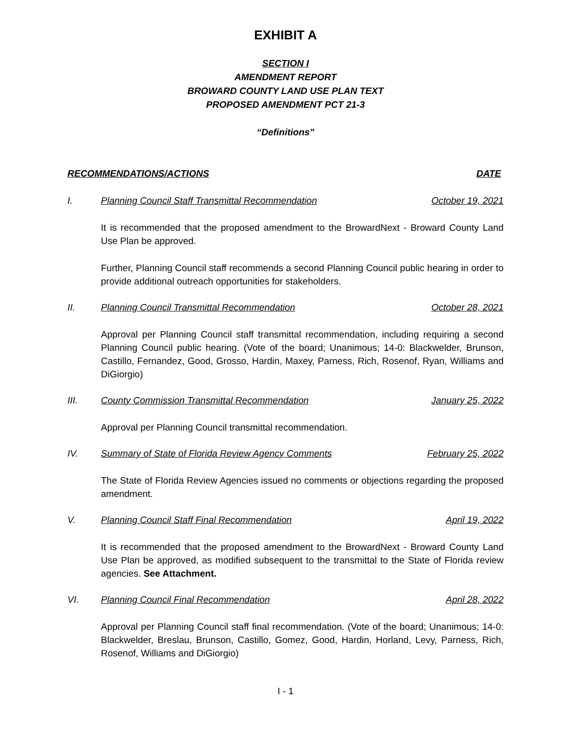EXHIBIT A
SECTION I
AMENDMENT REPORT
BROWARD COUNTY LAND USE PLAN TEXT
PROPOSED AMENDMENT PCT 21-3
“Definitions”
RECOMMENDATIONS/ACTIONS DATE
I. Planning Council Staff Transmittal Recommendation October 19, 2021
It is recommended that the proposed amendment to the BrowardNext - Broward County Land Use Plan be approved.
Further, Planning Council staff recommends a second Planning Council public hearing in order to provide additional outreach opportunities for stakeholders.
II. Planning Council Transmittal Recommendation October 28, 2021
Approval per Planning Council staff transmittal recommendation, including requiring a second Planning Council public hearing. (Vote of the board; Unanimous; 14-0: Blackwelder, Brunson, Castillo, Fernandez, Good, Grosso, Hardin, Maxey, Parness, Rich, Rosenof, Ryan, Williams and DiGiorgio)
III. County Commission Transmittal Recommendation January 25, 2022
Approval per Planning Council transmittal recommendation.
IV. Summary of State of Florida Review Agency Comments February 25, 2022
The State of Florida Review Agencies issued no comments or objections regarding the proposed amendment.
V. Planning Council Staff Final Recommendation April 19, 2022
It is recommended that the proposed amendment to the BrowardNext - Broward County Land Use Plan be approved, as modified subsequent to the transmittal to the State of Florida review agencies. See Attachment.
VI. Planning Council Final Recommendation April 28, 2022
Approval per Planning Council staff final recommendation. (Vote of the board; Unanimous; 14-0: Blackwelder, Breslau, Brunson, Castillo, Gomez, Good, Hardin, Horland, Levy, Parness, Rich, Rosenof, Williams and DiGiorgio)
I - 1